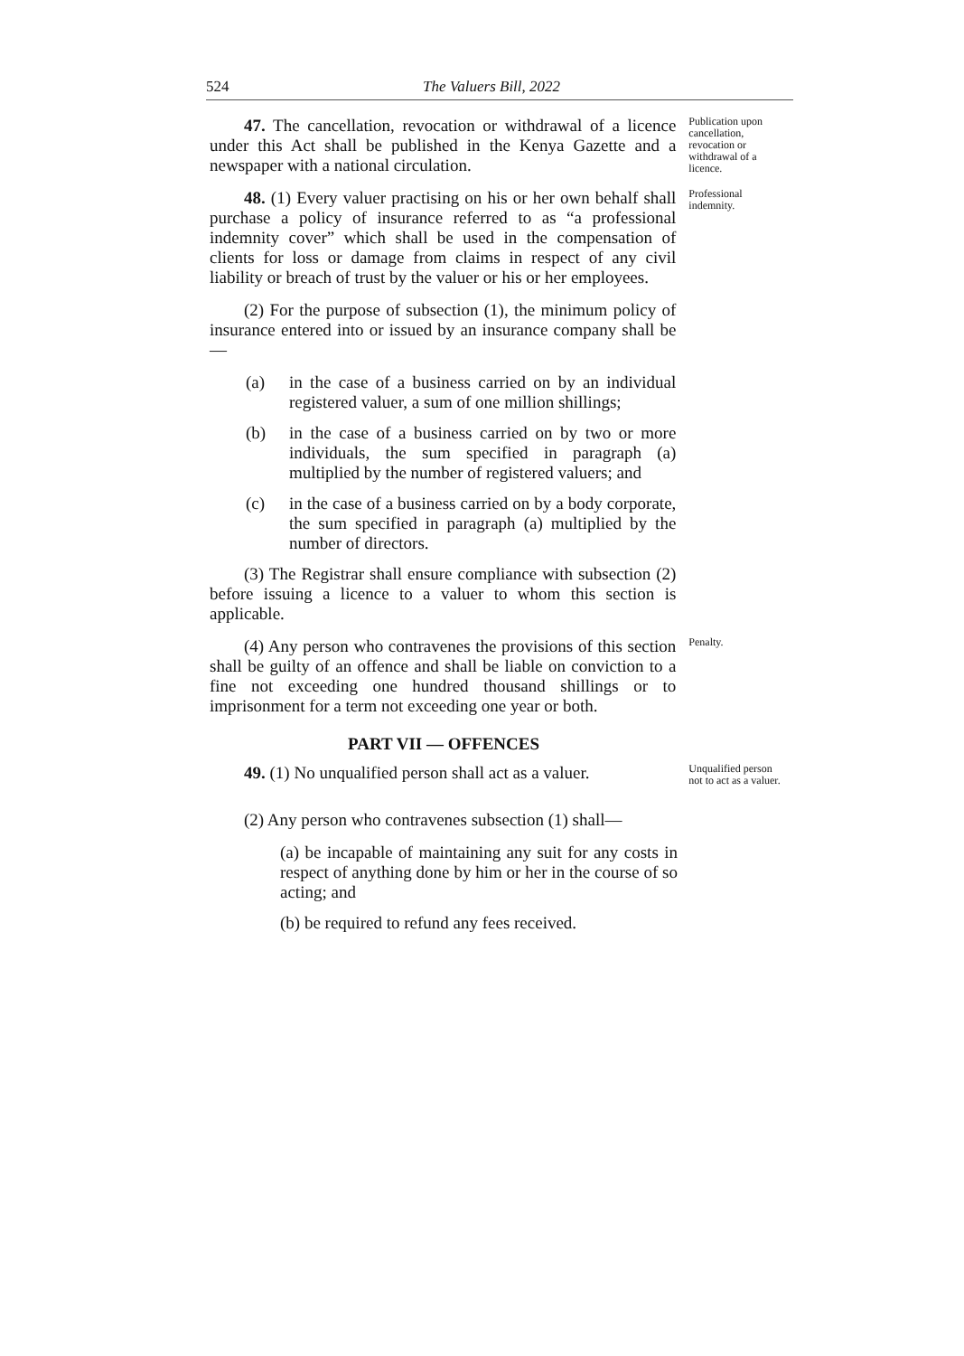524 The Valuers Bill, 2022
47. The cancellation, revocation or withdrawal of a licence under this Act shall be published in the Kenya Gazette and a newspaper with a national circulation.
Publication upon cancellation, revocation or withdrawal of a licence.
48. (1) Every valuer practising on his or her own behalf shall purchase a policy of insurance referred to as “a professional indemnity cover” which shall be used in the compensation of clients for loss or damage from claims in respect of any civil liability or breach of trust by the valuer or his or her employees.
(2) For the purpose of subsection (1), the minimum policy of insurance entered into or issued by an insurance company shall be—
(a) in the case of a business carried on by an individual registered valuer, a sum of one million shillings;
(b) in the case of a business carried on by two or more individuals, the sum specified in paragraph (a) multiplied by the number of registered valuers; and
(c) in the case of a business carried on by a body corporate, the sum specified in paragraph (a) multiplied by the number of directors.
(3) The Registrar shall ensure compliance with subsection (2) before issuing a licence to a valuer to whom this section is applicable.
Professional indemnity.
(4) Any person who contravenes the provisions of this section shall be guilty of an offence and shall be liable on conviction to a fine not exceeding one hundred thousand shillings or to imprisonment for a term not exceeding one year or both.
Penalty.
PART VII — OFFENCES
49. (1) No unqualified person shall act as a valuer.
Unqualified person not to act as a valuer.
(2) Any person who contravenes subsection (1) shall—
(a) be incapable of maintaining any suit for any costs in respect of anything done by him or her in the course of so acting; and
(b) be required to refund any fees received.